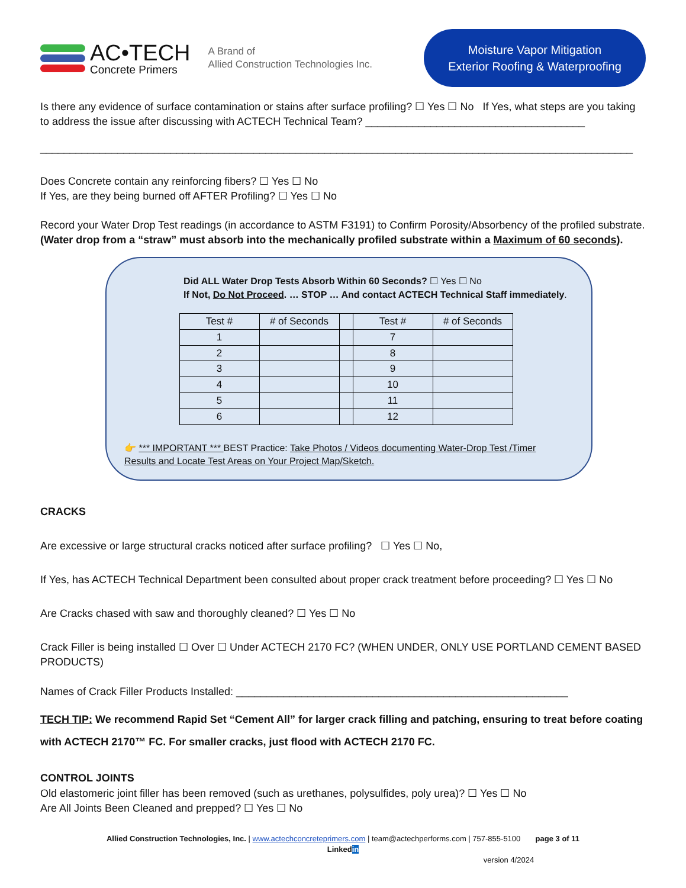AC•TECH
Concrete Primers
A Brand of
Allied Construction Technologies Inc.
Moisture Vapor Mitigation
Exterior Roofing & Waterproofing
Is there any evidence of surface contamination or stains after surface profiling? ☐ Yes ☐ No If Yes, what steps are you taking to address the issue after discussing with ACTECH Technical Team? _____________________________________
____________________________________________________________________________________________________
Does Concrete contain any reinforcing fibers? ☐ Yes ☐ No
If Yes, are they being burned off AFTER Profiling? ☐ Yes ☐ No
Record your Water Drop Test readings (in accordance to ASTM F3191) to Confirm Porosity/Absorbency of the profiled substrate. (Water drop from a “straw” must absorb into the mechanically profiled substrate within a Maximum of 60 seconds).
Did ALL Water Drop Tests Absorb Within 60 Seconds? ☐ Yes ☐ No
If Not, Do Not Proceed. … STOP … And contact ACTECH Technical Staff immediately.
| Test # | # of Seconds | | Test # | # of Seconds |
| --- | --- | --- | --- | --- |
| 1 | | | 7 | |
| 2 | | | 8 | |
| 3 | | | 9 | |
| 4 | | | 10 | |
| 5 | | | 11 | |
| 6 | | | 12 | |
👉 *** IMPORTANT *** BEST Practice: Take Photos / Videos documenting Water-Drop Test /Timer Results and Locate Test Areas on Your Project Map/Sketch.
CRACKS
Are excessive or large structural cracks noticed after surface profiling? ☐ Yes ☐ No,
If Yes, has ACTECH Technical Department been consulted about proper crack treatment before proceeding? ☐ Yes ☐ No
Are Cracks chased with saw and thoroughly cleaned? ☐ Yes ☐ No
Crack Filler is being installed ☐ Over ☐ Under ACTECH 2170 FC? (WHEN UNDER, ONLY USE PORTLAND CEMENT BASED PRODUCTS)
Names of Crack Filler Products Installed: ________________________________________________________
TECH TIP: We recommend Rapid Set “Cement All” for larger crack filling and patching, ensuring to treat before coating with ACTECH 2170™ FC. For smaller cracks, just flood with ACTECH 2170 FC.
CONTROL JOINTS
Old elastomeric joint filler has been removed (such as urethanes, polysulfides, poly urea)? ☐ Yes ☐ No
Are All Joints Been Cleaned and prepped? ☐ Yes ☐ No
Allied Construction Technologies, Inc. | www.actechconcreteprimers.com | team@actechperforms.com | 757-855-5100 page 3 of 11
Linkedin
version 4/2024